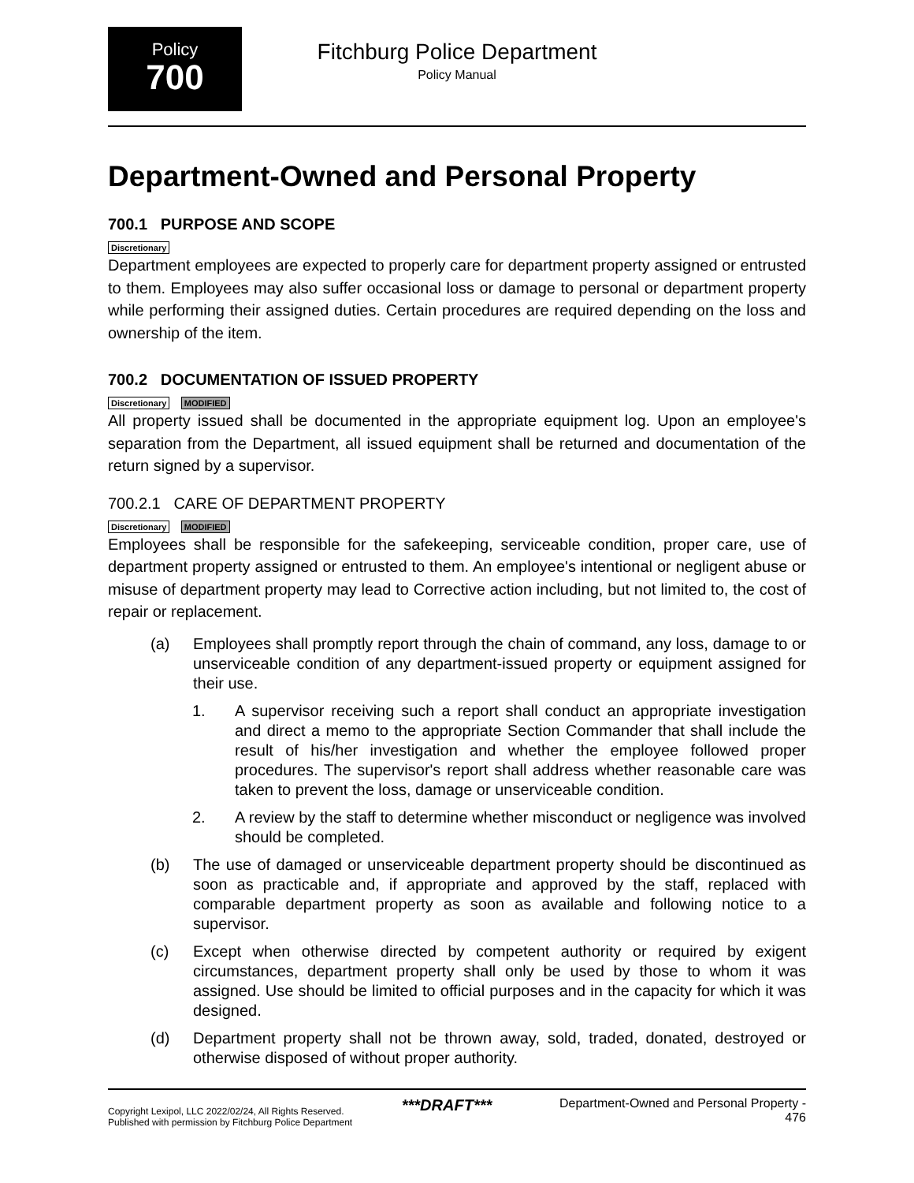Policy
700
Fitchburg Police Department
Policy Manual
Department-Owned and Personal Property
700.1 PURPOSE AND SCOPE
Discretionary
Department employees are expected to properly care for department property assigned or entrusted to them. Employees may also suffer occasional loss or damage to personal or department property while performing their assigned duties. Certain procedures are required depending on the loss and ownership of the item.
700.2 DOCUMENTATION OF ISSUED PROPERTY
Discretionary MODIFIED
All property issued shall be documented in the appropriate equipment log. Upon an employee's separation from the Department, all issued equipment shall be returned and documentation of the return signed by a supervisor.
700.2.1 CARE OF DEPARTMENT PROPERTY
Discretionary MODIFIED
Employees shall be responsible for the safekeeping, serviceable condition, proper care, use of department property assigned or entrusted to them. An employee's intentional or negligent abuse or misuse of department property may lead to Corrective action including, but not limited to, the cost of repair or replacement.
(a) Employees shall promptly report through the chain of command, any loss, damage to or unserviceable condition of any department-issued property or equipment assigned for their use.
1. A supervisor receiving such a report shall conduct an appropriate investigation and direct a memo to the appropriate Section Commander that shall include the result of his/her investigation and whether the employee followed proper procedures. The supervisor's report shall address whether reasonable care was taken to prevent the loss, damage or unserviceable condition.
2. A review by the staff to determine whether misconduct or negligence was involved should be completed.
(b) The use of damaged or unserviceable department property should be discontinued as soon as practicable and, if appropriate and approved by the staff, replaced with comparable department property as soon as available and following notice to a supervisor.
(c) Except when otherwise directed by competent authority or required by exigent circumstances, department property shall only be used by those to whom it was assigned. Use should be limited to official purposes and in the capacity for which it was designed.
(d) Department property shall not be thrown away, sold, traded, donated, destroyed or otherwise disposed of without proper authority.
Copyright Lexipol, LLC 2022/02/24, All Rights Reserved.
Published with permission by Fitchburg Police Department
***DRAFT***
Department-Owned and Personal Property -
476